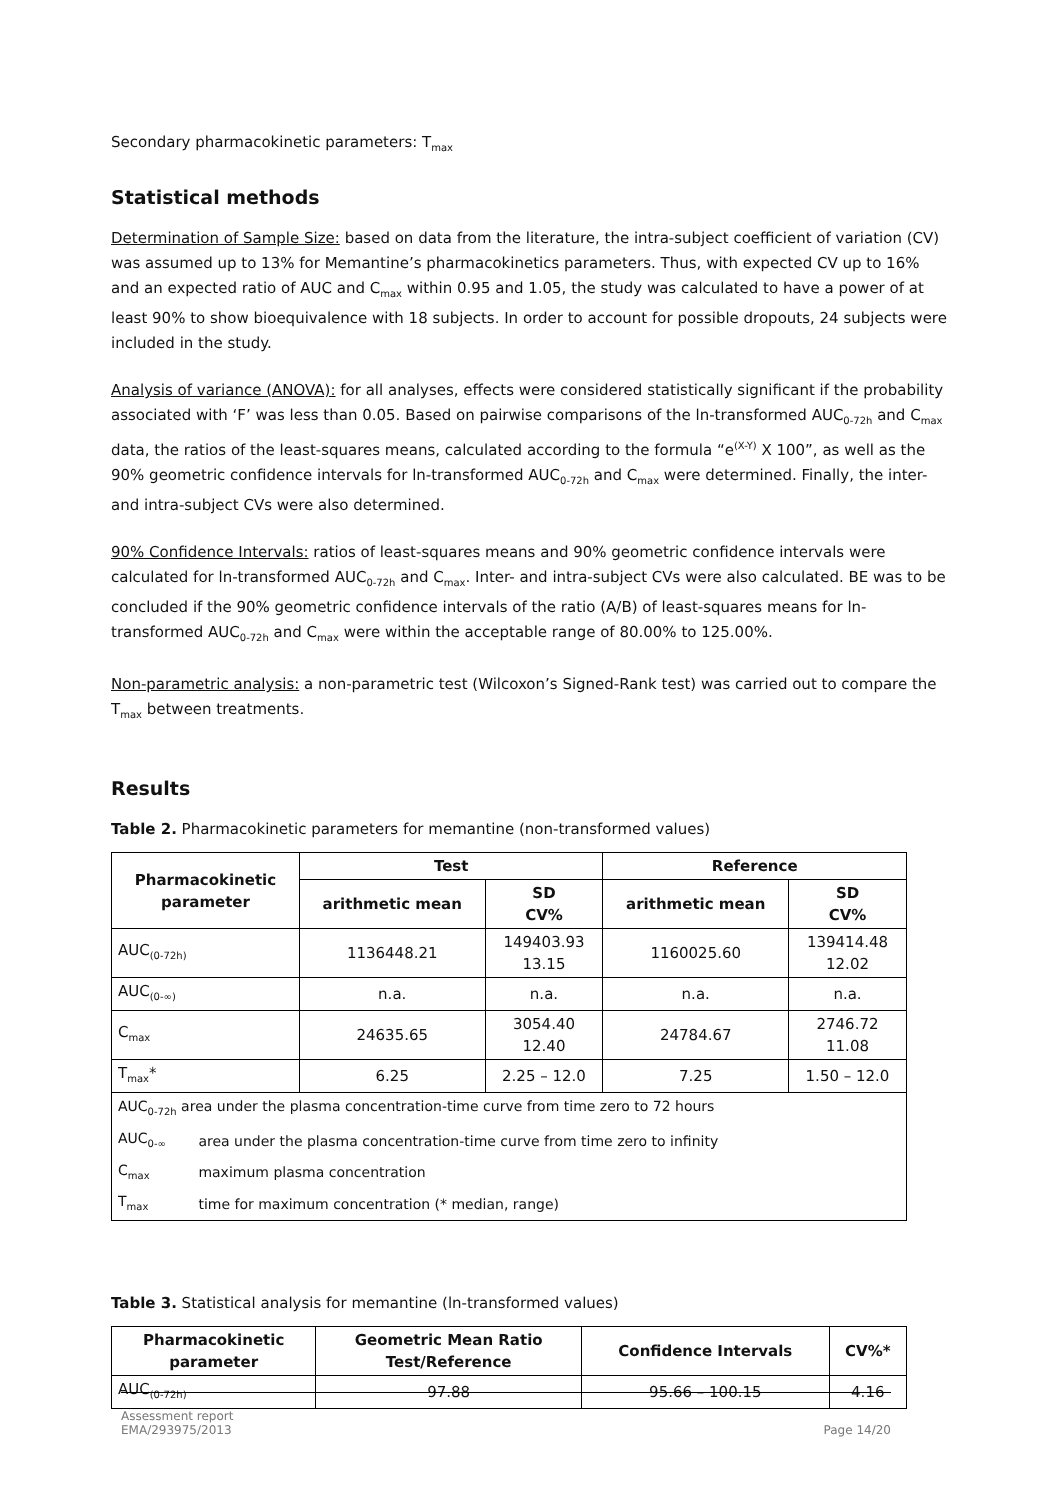Secondary pharmacokinetic parameters: T<sub>max</sub>
Statistical methods
Determination of Sample Size: based on data from the literature, the intra-subject coefficient of variation (CV) was assumed up to 13% for Memantine’s pharmacokinetics parameters. Thus, with expected CV up to 16% and an expected ratio of AUC and C<sub>max</sub> within 0.95 and 1.05, the study was calculated to have a power of at least 90% to show bioequivalence with 18 subjects. In order to account for possible dropouts, 24 subjects were included in the study.
Analysis of variance (ANOVA): for all analyses, effects were considered statistically significant if the probability associated with ‘F’ was less than 0.05. Based on pairwise comparisons of the ln-transformed AUC<sub>0-72h</sub> and C<sub>max</sub> data, the ratios of the least-squares means, calculated according to the formula “e<sup>(X-Y)</sup> X 100”, as well as the 90% geometric confidence intervals for ln-transformed AUC<sub>0-72h</sub> and C<sub>max</sub> were determined. Finally, the inter- and intra-subject CVs were also determined.
90% Confidence Intervals: ratios of least-squares means and 90% geometric confidence intervals were calculated for ln-transformed AUC<sub>0-72h</sub> and C<sub>max</sub>. Inter- and intra-subject CVs were also calculated. BE was to be concluded if the 90% geometric confidence intervals of the ratio (A/B) of least-squares means for ln-transformed AUC<sub>0-72h</sub> and C<sub>max</sub> were within the acceptable range of 80.00% to 125.00%.
Non-parametric analysis: a non-parametric test (Wilcoxon’s Signed-Rank test) was carried out to compare the T<sub>max</sub> between treatments.
Results
Table 2. Pharmacokinetic parameters for memantine (non-transformed values)
| Pharmacokinetic parameter | Test | | Reference | |
| --- | --- | --- | --- | --- |
| | arithmetic mean | SD CV% | arithmetic mean | SD CV% |
| AUC<sub>(0-72h)</sub> | 1136448.21 | 149403.93 13.15 | 1160025.60 | 139414.48 12.02 |
| AUC<sub>(0-∞)</sub> | n.a. | n.a. | n.a. | n.a. |
| C<sub>max</sub> | 24635.65 | 3054.40 12.40 | 24784.67 | 2746.72 11.08 |
| T<sub>max</sub>* | 6.25 | 2.25 – 12.0 | 7.25 | 1.50 – 12.0 |
| / AUC<sub>0-72h</sub> area under the plasma concentration-time curve from time zero to 72 hours / / / AUC<sub>0-∞</sub> / area under the plasma concentration-time curve from time zero to infinity / / C<sub>max</sub> / maximum plasma concentration / / T<sub>max</sub> / time for maximum concentration (* median, range) / | | | | |
Table 3. Statistical analysis for memantine (ln-transformed values)
| Pharmacokinetic parameter | Geometric Mean Ratio Test/Reference | Confidence Intervals | CV%* |
| --- | --- | --- | --- |
| AUC<sub>(0-72h)</sub> | 97.88 | 95.66 – 100.15 | 4.16 |
Assessment report
EMA/293975/2013
Page 14/20